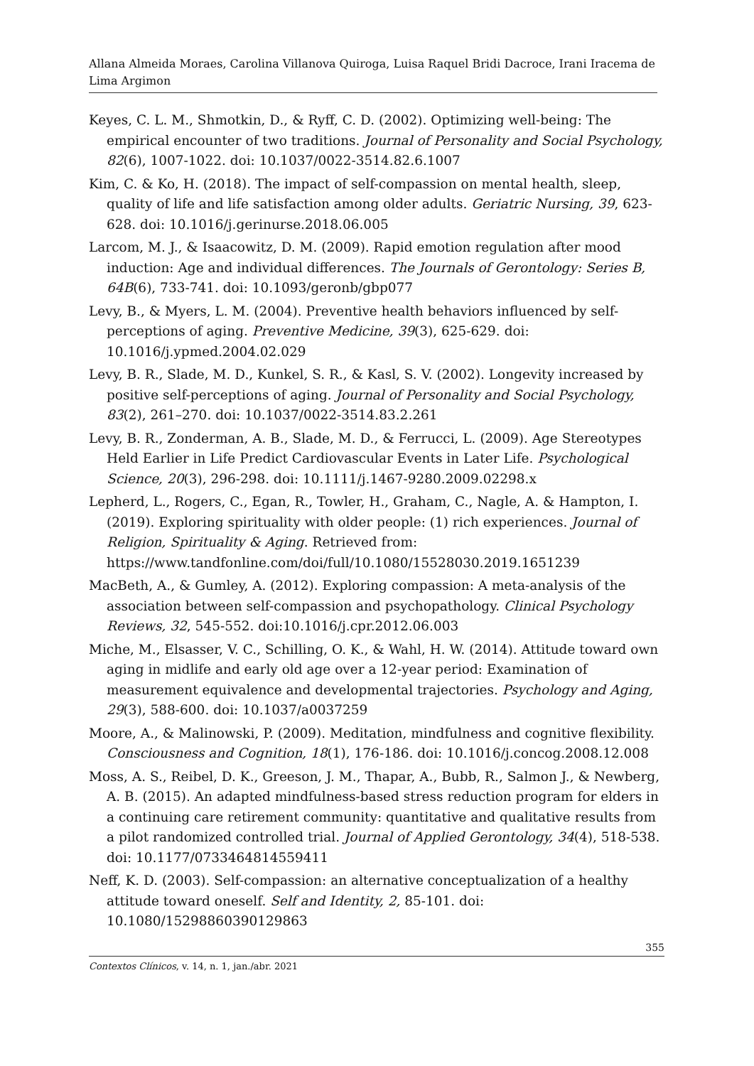Allana Almeida Moraes, Carolina Villanova Quiroga, Luisa Raquel Bridi Dacroce, Irani Iracema de Lima Argimon
Keyes, C. L. M., Shmotkin, D., & Ryff, C. D. (2002). Optimizing well-being: The empirical encounter of two traditions. Journal of Personality and Social Psychology, 82(6), 1007-1022. doi: 10.1037/0022-3514.82.6.1007
Kim, C. & Ko, H. (2018). The impact of self-compassion on mental health, sleep, quality of life and life satisfaction among older adults. Geriatric Nursing, 39, 623-628. doi: 10.1016/j.gerinurse.2018.06.005
Larcom, M. J., & Isaacowitz, D. M. (2009). Rapid emotion regulation after mood induction: Age and individual differences. The Journals of Gerontology: Series B, 64B(6), 733-741. doi: 10.1093/geronb/gbp077
Levy, B., & Myers, L. M. (2004). Preventive health behaviors influenced by self-perceptions of aging. Preventive Medicine, 39(3), 625-629. doi: 10.1016/j.ypmed.2004.02.029
Levy, B. R., Slade, M. D., Kunkel, S. R., & Kasl, S. V. (2002). Longevity increased by positive self-perceptions of aging. Journal of Personality and Social Psychology, 83(2), 261–270. doi: 10.1037/0022-3514.83.2.261
Levy, B. R., Zonderman, A. B., Slade, M. D., & Ferrucci, L. (2009). Age Stereotypes Held Earlier in Life Predict Cardiovascular Events in Later Life. Psychological Science, 20(3), 296-298. doi: 10.1111/j.1467-9280.2009.02298.x
Lepherd, L., Rogers, C., Egan, R., Towler, H., Graham, C., Nagle, A. & Hampton, I. (2019). Exploring spirituality with older people: (1) rich experiences. Journal of Religion, Spirituality & Aging. Retrieved from: https://www.tandfonline.com/doi/full/10.1080/15528030.2019.1651239
MacBeth, A., & Gumley, A. (2012). Exploring compassion: A meta-analysis of the association between self-compassion and psychopathology. Clinical Psychology Reviews, 32, 545-552. doi:10.1016/j.cpr.2012.06.003
Miche, M., Elsasser, V. C., Schilling, O. K., & Wahl, H. W. (2014). Attitude toward own aging in midlife and early old age over a 12-year period: Examination of measurement equivalence and developmental trajectories. Psychology and Aging, 29(3), 588-600. doi: 10.1037/a0037259
Moore, A., & Malinowski, P. (2009). Meditation, mindfulness and cognitive flexibility. Consciousness and Cognition, 18(1), 176-186. doi: 10.1016/j.concog.2008.12.008
Moss, A. S., Reibel, D. K., Greeson, J. M., Thapar, A., Bubb, R., Salmon J., & Newberg, A. B. (2015). An adapted mindfulness-based stress reduction program for elders in a continuing care retirement community: quantitative and qualitative results from a pilot randomized controlled trial. Journal of Applied Gerontology, 34(4), 518-538. doi: 10.1177/0733464814559411
Neff, K. D. (2003). Self-compassion: an alternative conceptualization of a healthy attitude toward oneself. Self and Identity, 2, 85-101. doi: 10.1080/15298860390129863
355
Contextos Clínicos, v. 14, n. 1, jan./abr. 2021